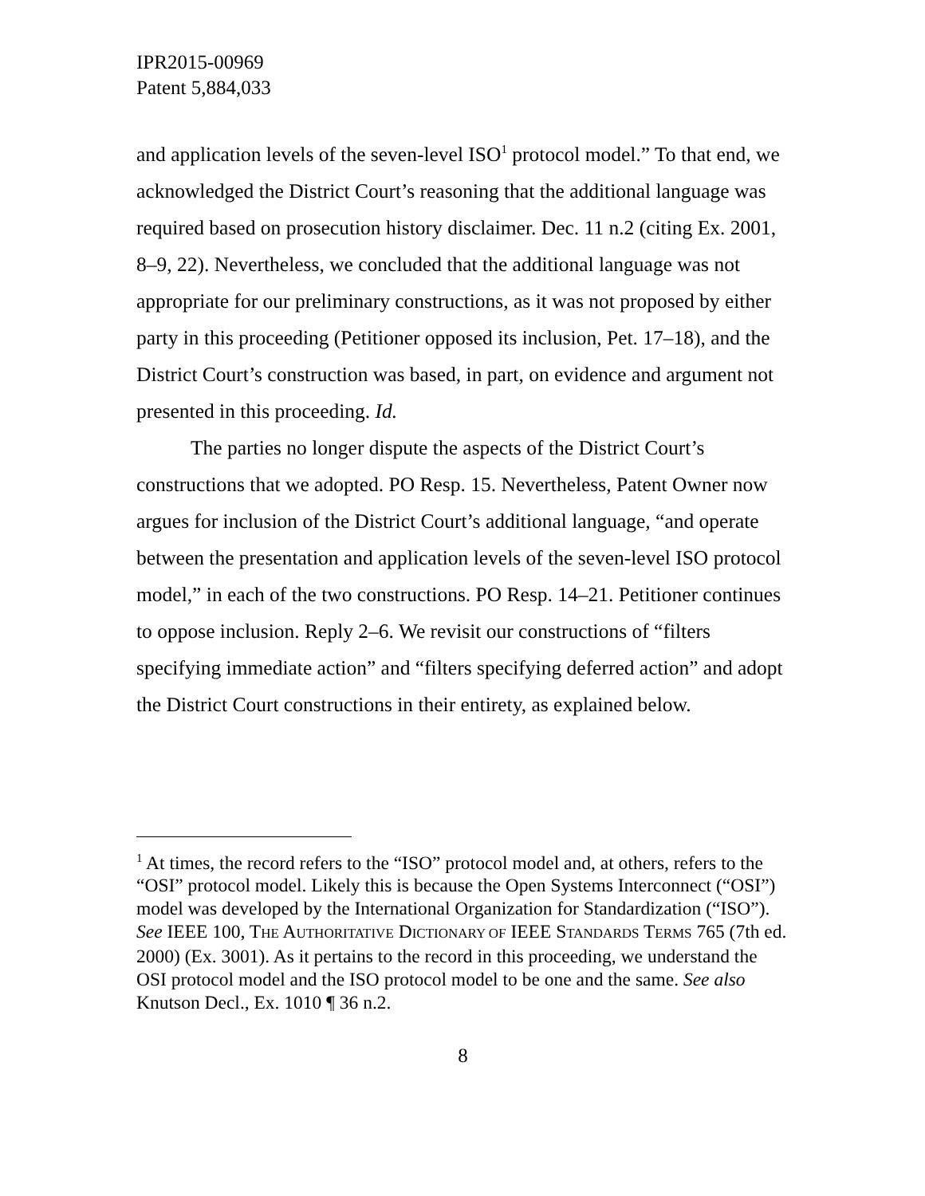IPR2015-00969
Patent 5,884,033
and application levels of the seven-level ISO<sup>1</sup> protocol model.” To that end, we acknowledged the District Court’s reasoning that the additional language was required based on prosecution history disclaimer. Dec. 11 n.2 (citing Ex. 2001, 8–9, 22). Nevertheless, we concluded that the additional language was not appropriate for our preliminary constructions, as it was not proposed by either party in this proceeding (Petitioner opposed its inclusion, Pet. 17–18), and the District Court’s construction was based, in part, on evidence and argument not presented in this proceeding. Id.
The parties no longer dispute the aspects of the District Court’s constructions that we adopted. PO Resp. 15. Nevertheless, Patent Owner now argues for inclusion of the District Court’s additional language, “and operate between the presentation and application levels of the seven-level ISO protocol model,” in each of the two constructions. PO Resp. 14–21. Petitioner continues to oppose inclusion. Reply 2–6. We revisit our constructions of “filters specifying immediate action” and “filters specifying deferred action” and adopt the District Court constructions in their entirety, as explained below.
<sup>1</sup> At times, the record refers to the “ISO” protocol model and, at others, refers to the “OSI” protocol model. Likely this is because the Open Systems Interconnect (“OSI”) model was developed by the International Organization for Standardization (“ISO”). See IEEE 100, THE AUTHORITATIVE DICTIONARY OF IEEE STANDARDS TERMS 765 (7th ed. 2000) (Ex. 3001). As it pertains to the record in this proceeding, we understand the OSI protocol model and the ISO protocol model to be one and the same. See also Knutson Decl., Ex. 1010 ¶ 36 n.2.
8